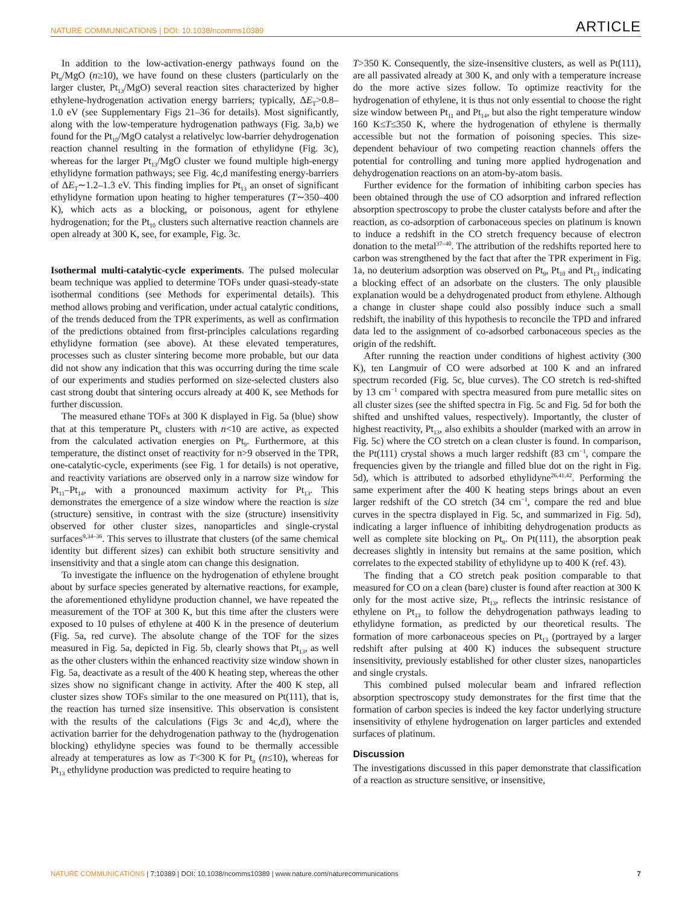NATURE COMMUNICATIONS | DOI: 10.1038/ncomms10389 ARTICLE
In addition to the low-activation-energy pathways found on the Pt<sub>n</sub>/MgO (n≥10), we have found on these clusters (particularly on the larger cluster, Pt<sub>13</sub>/MgO) several reaction sites characterized by higher ethylene-hydrogenation activation energy barriers; typically, ΔE<sub>T</sub>>0.8–1.0 eV (see Supplementary Figs 21–36 for details). Most significantly, along with the low-temperature hydrogenation pathways (Fig. 3a,b) we found for the Pt<sub>10</sub>/MgO catalyst a relativelyc low-barrier dehydrogenation reaction channel resulting in the formation of ethylidyne (Fig. 3c), whereas for the larger Pt<sub>13</sub>/MgO cluster we found multiple high-energy ethylidyne formation pathways; see Fig. 4c,d manifesting energy-barriers of ΔE<sub>T</sub>∼1.2–1.3 eV. This finding implies for Pt<sub>13</sub> an onset of significant ethylidyne formation upon heating to higher temperatures (T∼350–400 K), which acts as a blocking, or poisonous, agent for ethylene hydrogenation; for the Pt<sub>10</sub> clusters such alternative reaction channels are open already at 300 K, see, for example, Fig. 3c.
Isothermal multi-catalytic-cycle experiments. The pulsed molecular beam technique was applied to determine TOFs under quasi-steady-state isothermal conditions (see Methods for experimental details). This method allows probing and verification, under actual catalytic conditions, of the trends deduced from the TPR experiments, as well as confirmation of the predictions obtained from first-principles calculations regarding ethylidyne formation (see above). At these elevated temperatures, processes such as cluster sintering become more probable, but our data did not show any indication that this was occurring during the time scale of our experiments and studies performed on size-selected clusters also cast strong doubt that sintering occurs already at 400 K, see Methods for further discussion.
The measured ethane TOFs at 300 K displayed in Fig. 5a (blue) show that at this temperature Pt<sub>n</sub> clusters with n<10 are active, as expected from the calculated activation energies on Pt<sub>9</sub>. Furthermore, at this temperature, the distinct onset of reactivity for n>9 observed in the TPR, one-catalytic-cycle, experiments (see Fig. 1 for details) is not operative, and reactivity variations are observed only in a narrow size window for Pt<sub>11</sub>–Pt<sub>14</sub>, with a pronounced maximum activity for Pt<sub>13</sub>. This demonstrates the emergence of a size window where the reaction is size (structure) sensitive, in contrast with the size (structure) insensitivity observed for other cluster sizes, nanoparticles and single-crystal surfaces<sup>9,34–36</sup>. This serves to illustrate that clusters (of the same chemical identity but different sizes) can exhibit both structure sensitivity and insensitivity and that a single atom can change this designation.
To investigate the influence on the hydrogenation of ethylene brought about by surface species generated by alternative reactions, for example, the aforementioned ethylidyne production channel, we have repeated the measurement of the TOF at 300 K, but this time after the clusters were exposed to 10 pulses of ethylene at 400 K in the presence of deuterium (Fig. 5a, red curve). The absolute change of the TOF for the sizes measured in Fig. 5a, depicted in Fig. 5b, clearly shows that Pt<sub>13</sub>, as well as the other clusters within the enhanced reactivity size window shown in Fig. 5a, deactivate as a result of the 400 K heating step, whereas the other sizes show no significant change in activity. After the 400 K step, all cluster sizes show TOFs similar to the one measured on Pt(111), that is, the reaction has turned size insensitive. This observation is consistent with the results of the calculations (Figs 3c and 4c,d), where the activation barrier for the dehydrogenation pathway to the (hydrogenation blocking) ethylidyne species was found to be thermally accessible already at temperatures as low as T<300 K for Pt<sub>n</sub> (n≤10), whereas for Pt<sub>13</sub> ethylidyne production was predicted to require heating to
T>350 K. Consequently, the size-insensitive clusters, as well as Pt(111), are all passivated already at 300 K, and only with a temperature increase do the more active sizes follow. To optimize reactivity for the hydrogenation of ethylene, it is thus not only essential to choose the right size window between Pt<sub>11</sub> and Pt<sub>14</sub>, but also the right temperature window 160 K≤T≤350 K, where the hydrogenation of ethylene is thermally accessible but not the formation of poisoning species. This size-dependent behaviour of two competing reaction channels offers the potential for controlling and tuning more applied hydrogenation and dehydrogenation reactions on an atom-by-atom basis.
Further evidence for the formation of inhibiting carbon species has been obtained through the use of CO adsorption and infrared reflection absorption spectroscopy to probe the cluster catalysts before and after the reaction, as co-adsorption of carbonaceous species on platinum is known to induce a redshift in the CO stretch frequency because of electron donation to the metal<sup>37–40</sup>. The attribution of the redshifts reported here to carbon was strengthened by the fact that after the TPR experiment in Fig. 1a, no deuterium adsorption was observed on Pt<sub>9</sub>, Pt<sub>10</sub> and Pt<sub>13</sub> indicating a blocking effect of an adsorbate on the clusters. The only plausible explanation would be a dehydrogenated product from ethylene. Although a change in cluster shape could also possibly induce such a small redshift, the inability of this hypothesis to reconcile the TPD and infrared data led to the assignment of co-adsorbed carbonaceous species as the origin of the redshift.
After running the reaction under conditions of highest activity (300 K), ten Langmuir of CO were adsorbed at 100 K and an infrared spectrum recorded (Fig. 5c, blue curves). The CO stretch is red-shifted by 13 cm<sup>−1</sup> compared with spectra measured from pure metallic sites on all cluster sizes (see the shifted spectra in Fig. 5c and Fig. 5d for both the shifted and unshifted values, respectively). Importantly, the cluster of highest reactivity, Pt<sub>13</sub>, also exhibits a shoulder (marked with an arrow in Fig. 5c) where the CO stretch on a clean cluster is found. In comparison, the Pt(111) crystal shows a much larger redshift (83 cm<sup>−1</sup>, compare the frequencies given by the triangle and filled blue dot on the right in Fig. 5d), which is attributed to adsorbed ethylidyne<sup>26,41,42</sup>. Performing the same experiment after the 400 K heating steps brings about an even larger redshift of the CO stretch (34 cm<sup>−1</sup>, compare the red and blue curves in the spectra displayed in Fig. 5c, and summarized in Fig. 5d), indicating a larger influence of inhibiting dehydrogenation products as well as complete site blocking on Pt<sub>9</sub>. On Pt(111), the absorption peak decreases slightly in intensity but remains at the same position, which correlates to the expected stability of ethylidyne up to 400 K (ref. 43).
The finding that a CO stretch peak position comparable to that measured for CO on a clean (bare) cluster is found after reaction at 300 K only for the most active size, Pt<sub>13</sub>, reflects the intrinsic resistance of ethylene on Pt<sub>13</sub> to follow the dehydrogenation pathways leading to ethylidyne formation, as predicted by our theoretical results. The formation of more carbonaceous species on Pt<sub>13</sub> (portrayed by a larger redshift after pulsing at 400 K) induces the subsequent structure insensitivity, previously established for other cluster sizes, nanoparticles and single crystals.
This combined pulsed molecular beam and infrared reflection absorption spectroscopy study demonstrates for the first time that the formation of carbon species is indeed the key factor underlying structure insensitivity of ethylene hydrogenation on larger particles and extended surfaces of platinum.
Discussion
The investigations discussed in this paper demonstrate that classification of a reaction as structure sensitive, or insensitive,
NATURE COMMUNICATIONS | 7:10389 | DOI: 10.1038/ncomms10389 | www.nature.com/naturecommunications 7